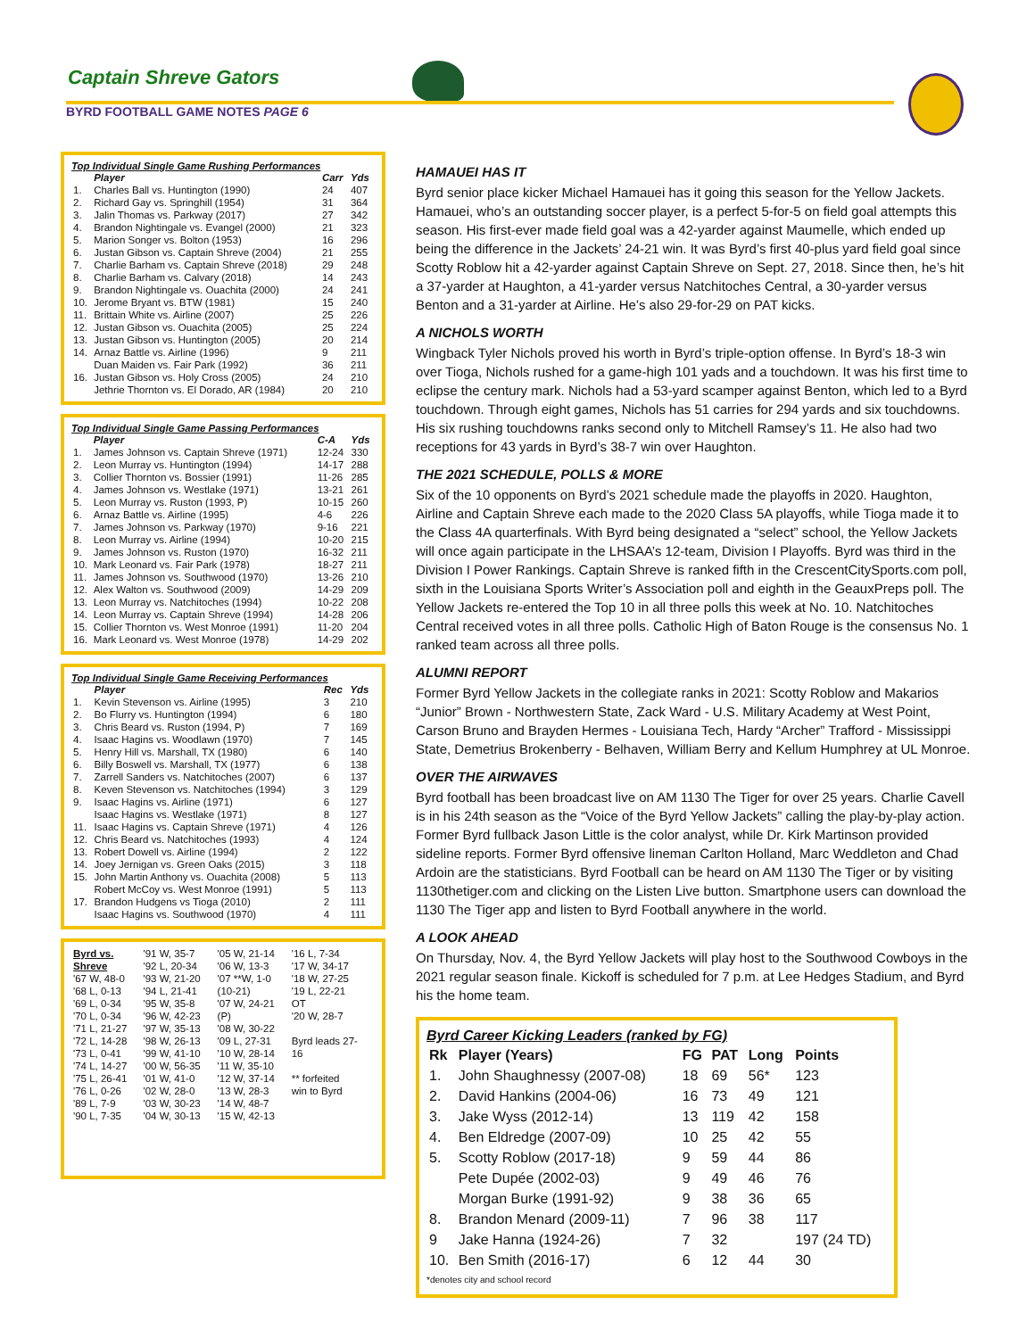Captain Shreve Gators
BYRD FOOTBALL GAME NOTES PAGE 6
Top Individual Single Game Rushing Performances
| | Player | Carr | Yds |
| --- | --- | --- | --- |
| 1. | Charles Ball vs. Huntington (1990) | 24 | 407 |
| 2. | Richard Gay vs. Springhill (1954) | 31 | 364 |
| 3. | Jalin Thomas vs. Parkway (2017) | 27 | 342 |
| 4. | Brandon Nightingale vs. Evangel (2000) | 21 | 323 |
| 5. | Marion Songer vs. Bolton (1953) | 16 | 296 |
| 6. | Justan Gibson vs. Captain Shreve (2004) | 21 | 255 |
| 7. | Charlie Barham vs. Captain Shreve (2018) | 29 | 248 |
| 8. | Charlie Barham vs. Calvary (2018) | 14 | 243 |
| 9. | Brandon Nightingale vs. Ouachita (2000) | 24 | 241 |
| 10. | Jerome Bryant vs. BTW (1981) | 15 | 240 |
| 11. | Brittain White vs. Airline (2007) | 25 | 226 |
| 12. | Justan Gibson vs. Ouachita (2005) | 25 | 224 |
| 13. | Justan Gibson vs. Huntington (2005) | 20 | 214 |
| 14. | Arnaz Battle vs. Airline (1996) | 9 | 211 |
| | Duan Maiden vs. Fair Park (1992) | 36 | 211 |
| 16. | Justan Gibson vs. Holy Cross (2005) | 24 | 210 |
| | Jethrie Thornton vs. El Dorado, AR (1984) | 20 | 210 |
Top Individual Single Game Passing Performances
| | Player | C-A | Yds |
| --- | --- | --- | --- |
| 1. | James Johnson vs. Captain Shreve (1971) | 12-24 | 330 |
| 2. | Leon Murray vs. Huntington (1994) | 14-17 | 288 |
| 3. | Collier Thornton vs. Bossier (1991) | 11-26 | 285 |
| 4. | James Johnson vs. Westlake (1971) | 13-21 | 261 |
| 5. | Leon Murray vs. Ruston (1993, P) | 10-15 | 260 |
| 6. | Arnaz Battle vs. Airline (1995) | 4-6 | 226 |
| 7. | James Johnson vs. Parkway (1970) | 9-16 | 221 |
| 8. | Leon Murray vs. Airline (1994) | 10-20 | 215 |
| 9. | James Johnson vs. Ruston (1970) | 16-32 | 211 |
| 10. | Mark Leonard vs. Fair Park (1978) | 18-27 | 211 |
| 11. | James Johnson vs. Southwood (1970) | 13-26 | 210 |
| 12. | Alex Walton vs. Southwood (2009) | 14-29 | 209 |
| 13. | Leon Murray vs. Natchitoches (1994) | 10-22 | 208 |
| 14. | Leon Murray vs. Captain Shreve (1994) | 14-28 | 206 |
| 15. | Collier Thornton vs. West Monroe (1991) | 11-20 | 204 |
| 16. | Mark Leonard vs. West Monroe (1978) | 14-29 | 202 |
Top Individual Single Game Receiving Performances
| | Player | Rec | Yds |
| --- | --- | --- | --- |
| 1. | Kevin Stevenson vs. Airline (1995) | 3 | 210 |
| 2. | Bo Flurry vs. Huntington (1994) | 6 | 180 |
| 3. | Chris Beard vs. Ruston (1994, P) | 7 | 169 |
| 4. | Isaac Hagins vs. Woodlawn (1970) | 7 | 145 |
| 5. | Henry Hill vs. Marshall, TX (1980) | 6 | 140 |
| 6. | Billy Boswell vs. Marshall, TX (1977) | 6 | 138 |
| 7. | Zarrell Sanders vs. Natchitoches (2007) | 6 | 137 |
| 8. | Keven Stevenson vs. Natchitoches (1994) | 3 | 129 |
| 9. | Isaac Hagins vs. Airline (1971) | 6 | 127 |
| | Isaac Hagins vs. Westlake (1971) | 8 | 127 |
| 11. | Isaac Hagins vs. Captain Shreve (1971) | 4 | 126 |
| 12. | Chris Beard vs. Natchitoches (1993) | 4 | 124 |
| 13. | Robert Dowell vs. Airline (1994) | 2 | 122 |
| 14. | Joey Jernigan vs. Green Oaks (2015) | 3 | 118 |
| 15. | John Martin Anthony vs. Ouachita (2008) | 5 | 113 |
| | Robert McCoy vs. West Monroe (1991) | 5 | 113 |
| 17. | Brandon Hudgens vs Tioga (2010) | 2 | 111 |
| | Isaac Hagins vs. Southwood (1970) | 4 | 111 |
| Byrd vs. | '91 W, 35-7 | '05 W, 21-14 | '16 L, 7-34 |
| Shreve | '92 L, 20-34 | '06 W, 13-3 | '17 W, 34-17 |
| '67 W, 48-0 | '93 W, 21-20 | '07 **W, 1-0 | '18 W, 27-25 |
| '68 L, 0-13 | '94 L, 21-41 | (10-21) | '19 L, 22-21 |
| '69 L, 0-34 | '95 W, 35-8 | '07 W, 24-21 | OT |
| '70 L, 0-34 | '96 W, 42-23 | (P) | '20 W, 28-7 |
| '71 L, 21-27 | '97 W, 35-13 | '08 W, 30-22 | |
| '72 L, 14-28 | '98 W, 26-13 | '09 L, 27-31 | Byrd leads 27- |
| '73 L, 0-41 | '99 W, 41-10 | '10 W, 28-14 | 16 |
| '74 L, 14-27 | '00 W, 56-35 | '11 W, 35-10 | |
| '75 L, 26-41 | '01 W, 41-0 | '12 W, 37-14 | ** forfeited |
| '76 L, 0-26 | '02 W, 28-0 | '13 W, 28-3 | win to Byrd |
| '89 L, 7-9 | '03 W, 30-23 | '14 W, 48-7 | |
| '90 L, 7-35 | '04 W, 30-13 | '15 W, 42-13 | |
HAMAUEI HAS IT
Byrd senior place kicker Michael Hamauei has it going this season for the Yellow Jackets. Hamauei, who’s an outstanding soccer player, is a perfect 5-for-5 on field goal attempts this season. His first-ever made field goal was a 42-yarder against Maumelle, which ended up being the difference in the Jackets’ 24-21 win. It was Byrd’s first 40-plus yard field goal since Scotty Roblow hit a 42-yarder against Captain Shreve on Sept. 27, 2018. Since then, he’s hit a 37-yarder at Haughton, a 41-yarder versus Natchitoches Central, a 30-yarder versus Benton and a 31-yarder at Airline. He’s also 29-for-29 on PAT kicks.
A NICHOLS WORTH
Wingback Tyler Nichols proved his worth in Byrd’s triple-option offense. In Byrd’s 18-3 win over Tioga, Nichols rushed for a game-high 101 yads and a touchdown. It was his first time to eclipse the century mark. Nichols had a 53-yard scamper against Benton, which led to a Byrd touchdown. Through eight games, Nichols has 51 carries for 294 yards and six touchdowns. His six rushing touchdowns ranks second only to Mitchell Ramsey’s 11. He also had two receptions for 43 yards in Byrd’s 38-7 win over Haughton.
THE 2021 SCHEDULE, POLLS & MORE
Six of the 10 opponents on Byrd’s 2021 schedule made the playoffs in 2020. Haughton, Airline and Captain Shreve each made to the 2020 Class 5A playoffs, while Tioga made it to the Class 4A quarterfinals. With Byrd being designated a “select” school, the Yellow Jackets will once again participate in the LHSAA’s 12-team, Division I Playoffs. Byrd was third in the Division I Power Rankings. Captain Shreve is ranked fifth in the CrescentCitySports.com poll, sixth in the Louisiana Sports Writer’s Association poll and eighth in the GeauxPreps poll. The Yellow Jackets re-entered the Top 10 in all three polls this week at No. 10. Natchitoches Central received votes in all three polls. Catholic High of Baton Rouge is the consensus No. 1 ranked team across all three polls.
ALUMNI REPORT
Former Byrd Yellow Jackets in the collegiate ranks in 2021: Scotty Roblow and Makarios “Junior” Brown - Northwestern State, Zack Ward - U.S. Military Academy at West Point, Carson Bruno and Brayden Hermes - Louisiana Tech, Hardy “Archer” Trafford - Mississippi State, Demetrius Brokenberry - Belhaven, William Berry and Kellum Humphrey at UL Monroe.
OVER THE AIRWAVES
Byrd football has been broadcast live on AM 1130 The Tiger for over 25 years. Charlie Cavell is in his 24th season as the “Voice of the Byrd Yellow Jackets” calling the play-by-play action. Former Byrd fullback Jason Little is the color analyst, while Dr. Kirk Martinson provided sideline reports. Former Byrd offensive lineman Carlton Holland, Marc Weddleton and Chad Ardoin are the statisticians. Byrd Football can be heard on AM 1130 The Tiger or by visiting 1130thetiger.com and clicking on the Listen Live button. Smartphone users can download the 1130 The Tiger app and listen to Byrd Football anywhere in the world.
A LOOK AHEAD
On Thursday, Nov. 4, the Byrd Yellow Jackets will play host to the Southwood Cowboys in the 2021 regular season finale. Kickoff is scheduled for 7 p.m. at Lee Hedges Stadium, and Byrd his the home team.
Byrd Career Kicking Leaders (ranked by FG)
| Rk | Player (Years) | FG | PAT | Long | Points |
| --- | --- | --- | --- | --- | --- |
| 1. | John Shaughnessy (2007-08) | 18 | 69 | 56* | 123 |
| 2. | David Hankins (2004-06) | 16 | 73 | 49 | 121 |
| 3. | Jake Wyss (2012-14) | 13 | 119 | 42 | 158 |
| 4. | Ben Eldredge (2007-09) | 10 | 25 | 42 | 55 |
| 5. | Scotty Roblow (2017-18) | 9 | 59 | 44 | 86 |
| | Pete Dupée (2002-03) | 9 | 49 | 46 | 76 |
| | Morgan Burke (1991-92) | 9 | 38 | 36 | 65 |
| 8. | Brandon Menard (2009-11) | 7 | 96 | 38 | 117 |
| 9 | Jake Hanna (1924-26) | 7 | 32 | | 197 (24 TD) |
| 10. | Ben Smith (2016-17) | 6 | 12 | 44 | 30 |
*denotes city and school record